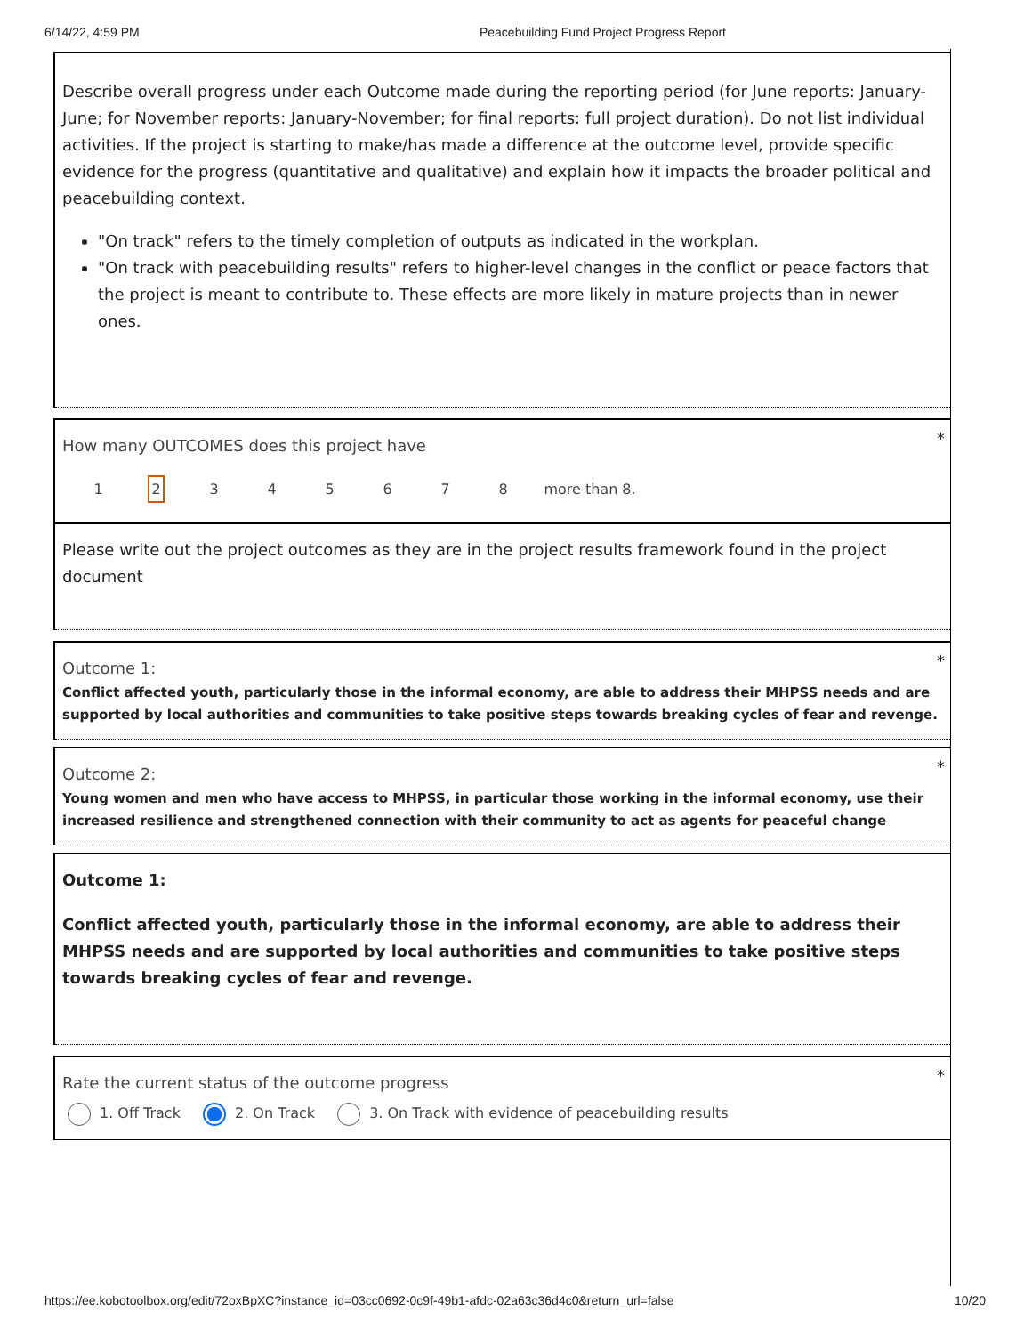6/14/22, 4:59 PM Peacebuilding Fund Project Progress Report
Describe overall progress under each Outcome made during the reporting period (for June reports: January-June; for November reports: January-November; for final reports: full project duration). Do not list individual activities. If the project is starting to make/has made a difference at the outcome level, provide specific evidence for the progress (quantitative and qualitative) and explain how it impacts the broader political and peacebuilding context.
"On track" refers to the timely completion of outputs as indicated in the workplan.
"On track with peacebuilding results" refers to higher-level changes in the conflict or peace factors that the project is meant to contribute to. These effects are more likely in mature projects than in newer ones.
* How many OUTCOMES does this project have
12345678 more than 8.
Please write out the project outcomes as they are in the project results framework found in the project document
* Outcome 1:
Conflict affected youth, particularly those in the informal economy, are able to address their MHPSS needs and are supported by local authorities and communities to take positive steps towards breaking cycles of fear and revenge.
* Outcome 2:
Young women and men who have access to MHPSS, in particular those working in the informal economy, use their increased resilience and strengthened connection with their community to act as agents for peaceful change
Outcome 1:
Conflict affected youth, particularly those in the informal economy, are able to address their MHPSS needs and are supported by local authorities and communities to take positive steps towards breaking cycles of fear and revenge.
* Rate the current status of the outcome progress
1. Off Track 2. On Track 3. On Track with evidence of peacebuilding results
https://ee.kobotoolbox.org/edit/72oxBpXC?instance_id=03cc0692-0c9f-49b1-afdc-02a63c36d4c0&return_url=false 10/20